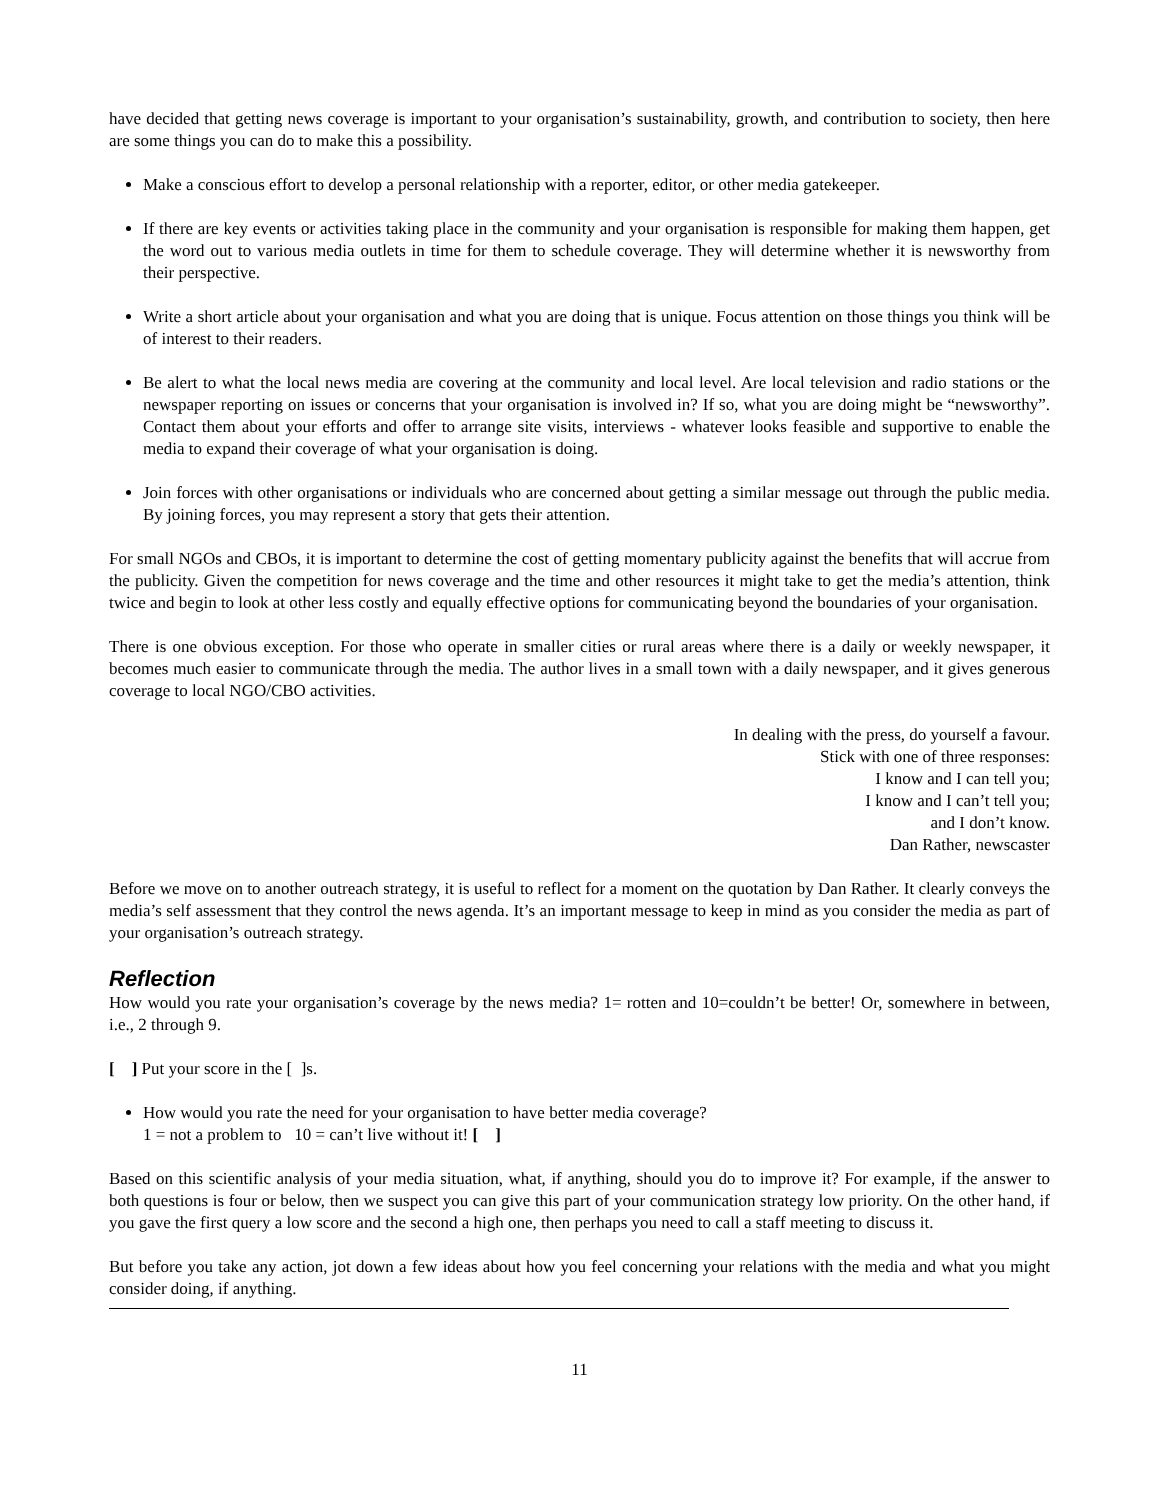have decided that getting news coverage is important to your organisation’s sustainability, growth, and contribution to society, then here are some things you can do to make this a possibility.
Make a conscious effort to develop a personal relationship with a reporter, editor, or other media gatekeeper.
If there are key events or activities taking place in the community and your organisation is responsible for making them happen, get the word out to various media outlets in time for them to schedule coverage. They will determine whether it is newsworthy from their perspective.
Write a short article about your organisation and what you are doing that is unique. Focus attention on those things you think will be of interest to their readers.
Be alert to what the local news media are covering at the community and local level. Are local television and radio stations or the newspaper reporting on issues or concerns that your organisation is involved in? If so, what you are doing might be “newsworthy”. Contact them about your efforts and offer to arrange site visits, interviews - whatever looks feasible and supportive to enable the media to expand their coverage of what your organisation is doing.
Join forces with other organisations or individuals who are concerned about getting a similar message out through the public media. By joining forces, you may represent a story that gets their attention.
For small NGOs and CBOs, it is important to determine the cost of getting momentary publicity against the benefits that will accrue from the publicity. Given the competition for news coverage and the time and other resources it might take to get the media’s attention, think twice and begin to look at other less costly and equally effective options for communicating beyond the boundaries of your organisation.
There is one obvious exception. For those who operate in smaller cities or rural areas where there is a daily or weekly newspaper, it becomes much easier to communicate through the media. The author lives in a small town with a daily newspaper, and it gives generous coverage to local NGO/CBO activities.
In dealing with the press, do yourself a favour.
Stick with one of three responses:
I know and I can tell you;
I know and I can’t tell you;
and I don’t know.
Dan Rather, newscaster
Before we move on to another outreach strategy, it is useful to reflect for a moment on the quotation by Dan Rather. It clearly conveys the media’s self assessment that they control the news agenda. It’s an important message to keep in mind as you consider the media as part of your organisation’s outreach strategy.
Reflection
How would you rate your organisation’s coverage by the news media? 1= rotten and 10=couldn’t be better! Or, somewhere in between, i.e., 2 through 9.
[ ] Put your score in the [ ]s.
How would you rate the need for your organisation to have better media coverage?
1 = not a problem to 10 = can’t live without it! [ ]
Based on this scientific analysis of your media situation, what, if anything, should you do to improve it? For example, if the answer to both questions is four or below, then we suspect you can give this part of your communication strategy low priority. On the other hand, if you gave the first query a low score and the second a high one, then perhaps you need to call a staff meeting to discuss it.
But before you take any action, jot down a few ideas about how you feel concerning your relations with the media and what you might consider doing, if anything.
11